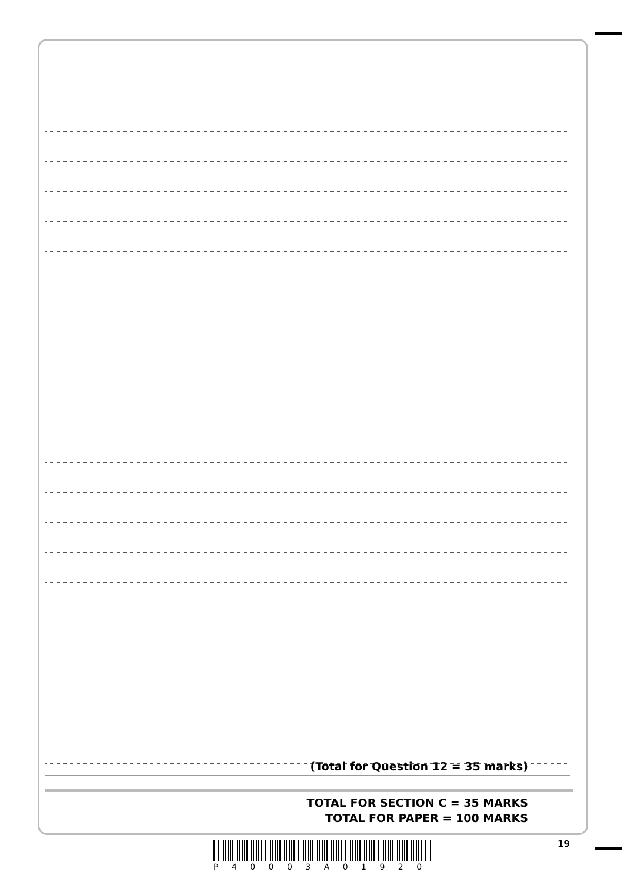(Total for Question 12 = 35 marks)
TOTAL FOR SECTION C = 35 MARKS
TOTAL FOR PAPER = 100 MARKS
19
P 4 0 0 0 3 A 0 1 9 2 0